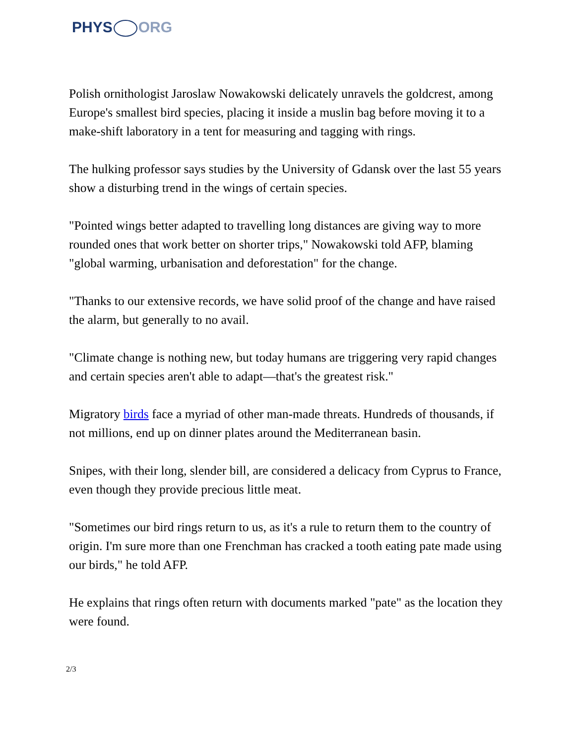PHYS ORG
Polish ornithologist Jaroslaw Nowakowski delicately unravels the goldcrest, among Europe's smallest bird species, placing it inside a muslin bag before moving it to a make-shift laboratory in a tent for measuring and tagging with rings.
The hulking professor says studies by the University of Gdansk over the last 55 years show a disturbing trend in the wings of certain species.
"Pointed wings better adapted to travelling long distances are giving way to more rounded ones that work better on shorter trips," Nowakowski told AFP, blaming "global warming, urbanisation and deforestation" for the change.
"Thanks to our extensive records, we have solid proof of the change and have raised the alarm, but generally to no avail.
"Climate change is nothing new, but today humans are triggering very rapid changes and certain species aren't able to adapt—that's the greatest risk."
Migratory birds face a myriad of other man-made threats. Hundreds of thousands, if not millions, end up on dinner plates around the Mediterranean basin.
Snipes, with their long, slender bill, are considered a delicacy from Cyprus to France, even though they provide precious little meat.
"Sometimes our bird rings return to us, as it's a rule to return them to the country of origin. I'm sure more than one Frenchman has cracked a tooth eating pate made using our birds," he told AFP.
He explains that rings often return with documents marked "pate" as the location they were found.
2/3